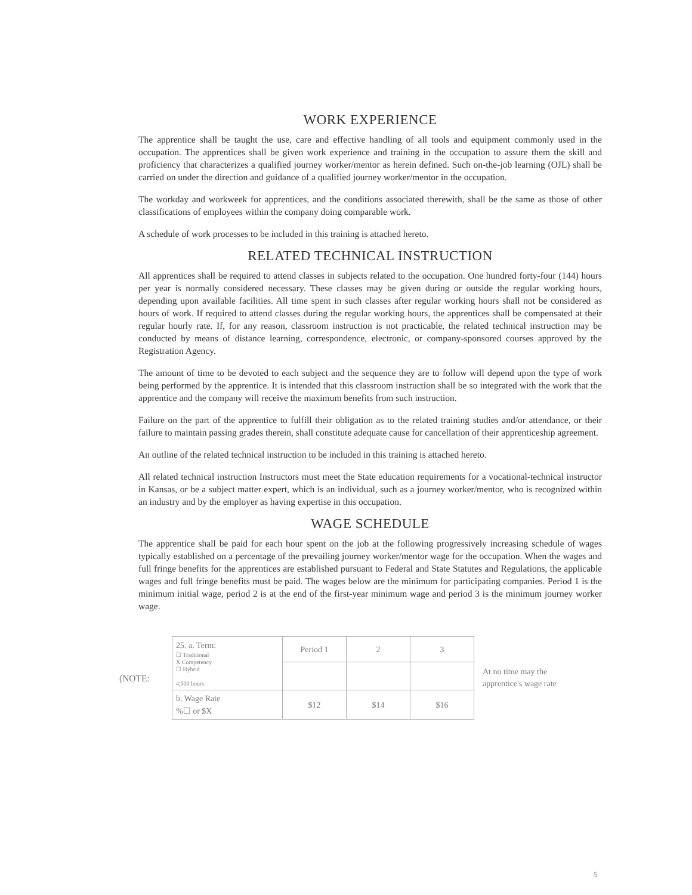WORK EXPERIENCE
The apprentice shall be taught the use, care and effective handling of all tools and equipment commonly used in the occupation. The apprentices shall be given work experience and training in the occupation to assure them the skill and proficiency that characterizes a qualified journey worker/mentor as herein defined. Such on-the-job learning (OJL) shall be carried on under the direction and guidance of a qualified journey worker/mentor in the occupation.
The workday and workweek for apprentices, and the conditions associated therewith, shall be the same as those of other classifications of employees within the company doing comparable work.
A schedule of work processes to be included in this training is attached hereto.
RELATED TECHNICAL INSTRUCTION
All apprentices shall be required to attend classes in subjects related to the occupation. One hundred forty-four (144) hours per year is normally considered necessary. These classes may be given during or outside the regular working hours, depending upon available facilities. All time spent in such classes after regular working hours shall not be considered as hours of work. If required to attend classes during the regular working hours, the apprentices shall be compensated at their regular hourly rate. If, for any reason, classroom instruction is not practicable, the related technical instruction may be conducted by means of distance learning, correspondence, electronic, or company-sponsored courses approved by the Registration Agency.
The amount of time to be devoted to each subject and the sequence they are to follow will depend upon the type of work being performed by the apprentice. It is intended that this classroom instruction shall be so integrated with the work that the apprentice and the company will receive the maximum benefits from such instruction.
Failure on the part of the apprentice to fulfill their obligation as to the related training studies and/or attendance, or their failure to maintain passing grades therein, shall constitute adequate cause for cancellation of their apprenticeship agreement.
An outline of the related technical instruction to be included in this training is attached hereto.
All related technical instruction Instructors must meet the State education requirements for a vocational-technical instructor in Kansas, or be a subject matter expert, which is an individual, such as a journey worker/mentor, who is recognized within an industry and by the employer as having expertise in this occupation.
WAGE SCHEDULE
The apprentice shall be paid for each hour spent on the job at the following progressively increasing schedule of wages typically established on a percentage of the prevailing journey worker/mentor wage for the occupation. When the wages and full fringe benefits for the apprentices are established pursuant to Federal and State Statutes and Regulations, the applicable wages and full fringe benefits must be paid. The wages below are the minimum for participating companies. Period 1 is the minimum initial wage, period 2 is at the end of the first-year minimum wage and period 3 is the minimum journey worker wage.
(NOTE:
| 25. a. Term: ☐ Traditional X Competency ☐ Hybrid 4,000 hours | Period 1 | 2 | 3 |
| b. Wage Rate %☐ or $X | $12 | $14 | $16 |
At no time may the
apprentice's wage rate
5